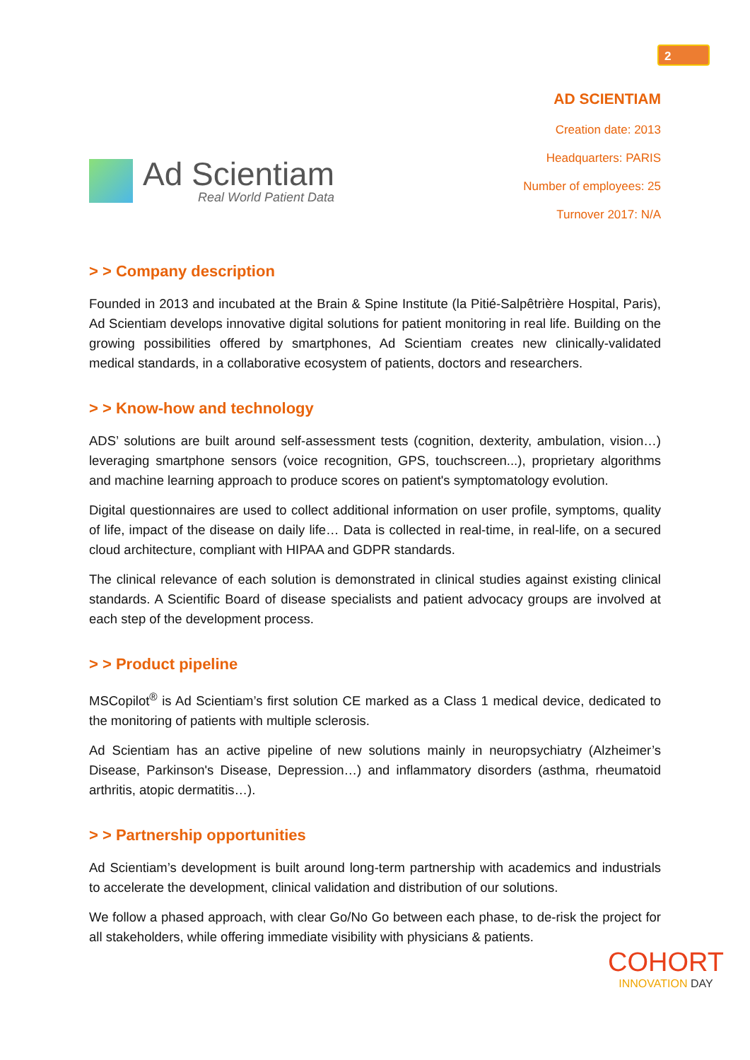2
Ad Scientiam
Real World Patient Data
AD SCIENTIAM
Creation date: 2013
Headquarters: PARIS
Number of employees: 25
Turnover 2017: N/A
> > Company description
Founded in 2013 and incubated at the Brain & Spine Institute (la Pitié-Salpêtrière Hospital, Paris), Ad Scientiam develops innovative digital solutions for patient monitoring in real life. Building on the growing possibilities offered by smartphones, Ad Scientiam creates new clinically-validated medical standards, in a collaborative ecosystem of patients, doctors and researchers.
> > Know-how and technology
ADS’ solutions are built around self-assessment tests (cognition, dexterity, ambulation, vision…) leveraging smartphone sensors (voice recognition, GPS, touchscreen...), proprietary algorithms and machine learning approach to produce scores on patient's symptomatology evolution.
Digital questionnaires are used to collect additional information on user profile, symptoms, quality of life, impact of the disease on daily life… Data is collected in real-time, in real-life, on a secured cloud architecture, compliant with HIPAA and GDPR standards.
The clinical relevance of each solution is demonstrated in clinical studies against existing clinical standards. A Scientific Board of disease specialists and patient advocacy groups are involved at each step of the development process.
> > Product pipeline
MSCopilot<sup>®</sup> is Ad Scientiam’s first solution CE marked as a Class 1 medical device, dedicated to the monitoring of patients with multiple sclerosis.
Ad Scientiam has an active pipeline of new solutions mainly in neuropsychiatry (Alzheimer’s Disease, Parkinson's Disease, Depression…) and inflammatory disorders (asthma, rheumatoid arthritis, atopic dermatitis…).
> > Partnership opportunities
Ad Scientiam’s development is built around long-term partnership with academics and industrials to accelerate the development, clinical validation and distribution of our solutions.
We follow a phased approach, with clear Go/No Go between each phase, to de-risk the project for all stakeholders, while offering immediate visibility with physicians & patients.
COHORT
INNOVATION DAY